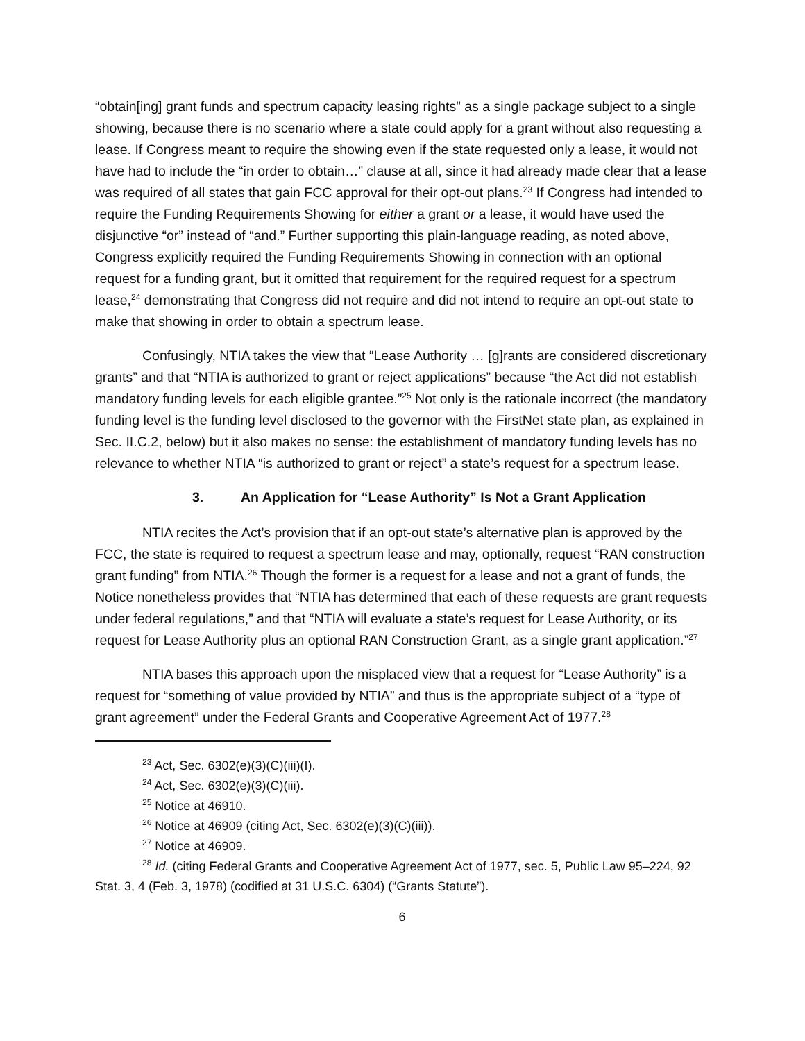“obtain[ing] grant funds and spectrum capacity leasing rights” as a single package subject to a single showing, because there is no scenario where a state could apply for a grant without also requesting a lease. If Congress meant to require the showing even if the state requested only a lease, it would not have had to include the “in order to obtain…” clause at all, since it had already made clear that a lease was required of all states that gain FCC approval for their opt-out plans.<sup>23</sup> If Congress had intended to require the Funding Requirements Showing for either a grant or a lease, it would have used the disjunctive “or” instead of “and.” Further supporting this plain-language reading, as noted above, Congress explicitly required the Funding Requirements Showing in connection with an optional request for a funding grant, but it omitted that requirement for the required request for a spectrum lease,<sup>24</sup> demonstrating that Congress did not require and did not intend to require an opt-out state to make that showing in order to obtain a spectrum lease.
Confusingly, NTIA takes the view that “Lease Authority … [g]rants are considered discretionary grants” and that “NTIA is authorized to grant or reject applications” because “the Act did not establish mandatory funding levels for each eligible grantee.”<sup>25</sup> Not only is the rationale incorrect (the mandatory funding level is the funding level disclosed to the governor with the FirstNet state plan, as explained in Sec. II.C.2, below) but it also makes no sense: the establishment of mandatory funding levels has no relevance to whether NTIA “is authorized to grant or reject” a state’s request for a spectrum lease.
3. An Application for “Lease Authority” Is Not a Grant Application
NTIA recites the Act’s provision that if an opt-out state’s alternative plan is approved by the FCC, the state is required to request a spectrum lease and may, optionally, request “RAN construction grant funding” from NTIA.<sup>26</sup> Though the former is a request for a lease and not a grant of funds, the Notice nonetheless provides that “NTIA has determined that each of these requests are grant requests under federal regulations,” and that “NTIA will evaluate a state’s request for Lease Authority, or its request for Lease Authority plus an optional RAN Construction Grant, as a single grant application.”<sup>27</sup>
NTIA bases this approach upon the misplaced view that a request for “Lease Authority” is a request for “something of value provided by NTIA” and thus is the appropriate subject of a “type of grant agreement” under the Federal Grants and Cooperative Agreement Act of 1977.<sup>28</sup>
<sup>23</sup> Act, Sec. 6302(e)(3)(C)(iii)(I).
<sup>24</sup> Act, Sec. 6302(e)(3)(C)(iii).
<sup>25</sup> Notice at 46910.
<sup>26</sup> Notice at 46909 (citing Act, Sec. 6302(e)(3)(C)(iii)).
<sup>27</sup> Notice at 46909.
<sup>28</sup> Id. (citing Federal Grants and Cooperative Agreement Act of 1977, sec. 5, Public Law 95–224, 92 Stat. 3, 4 (Feb. 3, 1978) (codified at 31 U.S.C. 6304) (“Grants Statute”).
6